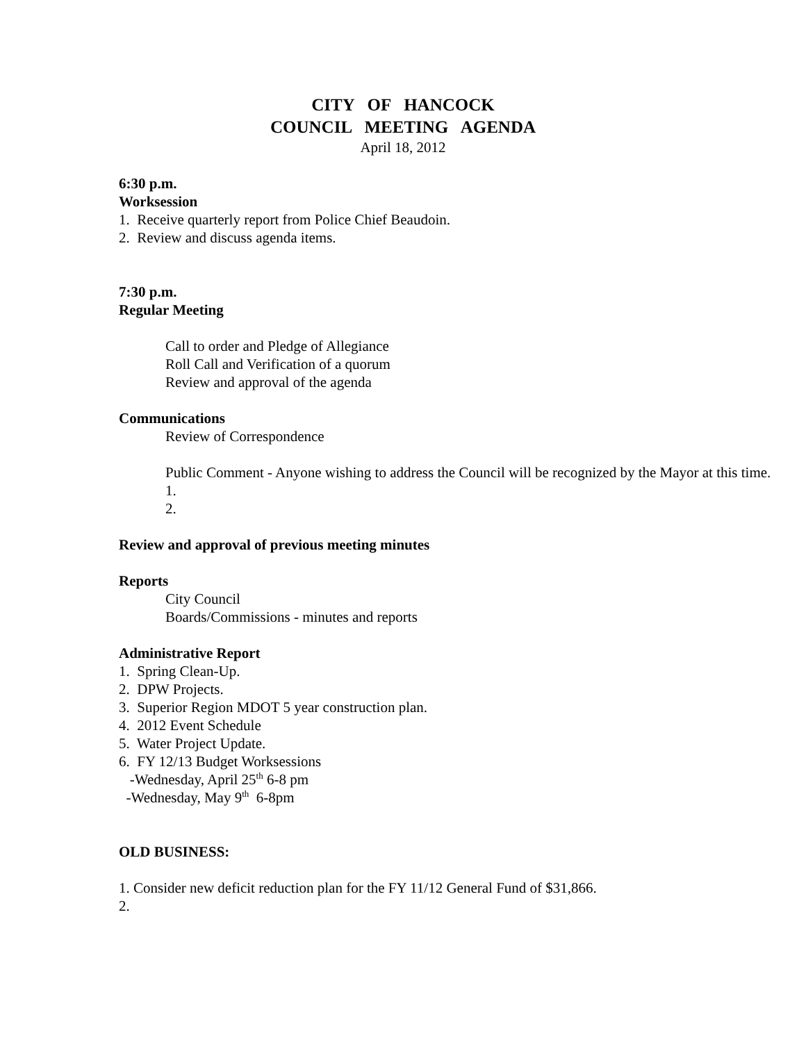CITY OF HANCOCK
COUNCIL MEETING AGENDA
April 18, 2012
6:30 p.m.
Worksession
1. Receive quarterly report from Police Chief Beaudoin.
2. Review and discuss agenda items.
7:30 p.m.
Regular Meeting
Call to order and Pledge of Allegiance
Roll Call and Verification of a quorum
Review and approval of the agenda
Communications
Review of Correspondence
Public Comment - Anyone wishing to address the Council will be recognized by the Mayor at this time.
1.
2.
Review and approval of previous meeting minutes
Reports
City Council
Boards/Commissions - minutes and reports
Administrative Report
1. Spring Clean-Up.
2. DPW Projects.
3. Superior Region MDOT 5 year construction plan.
4. 2012 Event Schedule
5. Water Project Update.
6. FY 12/13 Budget Worksessions
-Wednesday, April 25<sup>th</sup> 6-8 pm
-Wednesday, May 9<sup>th</sup> 6-8pm
OLD BUSINESS:
1. Consider new deficit reduction plan for the FY 11/12 General Fund of $31,866.
2.